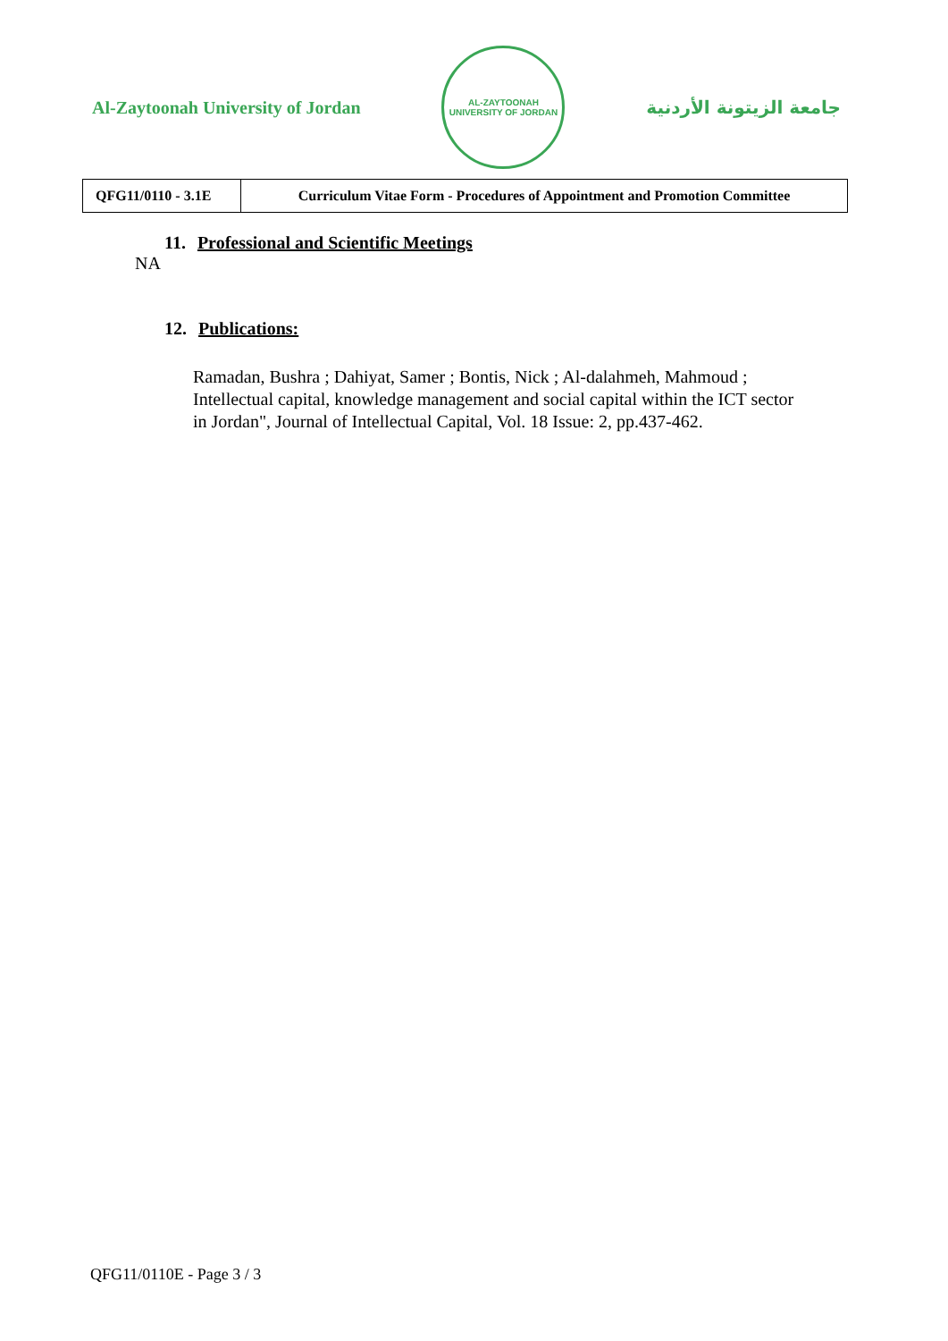Al-Zaytoonah University of Jordan
AL-ZAYTOONAH UNIVERSITY OF JORDAN
جامعة الزيتونة الأردنية
| QFG11/0110 - 3.1E | Curriculum Vitae Form - Procedures of Appointment and Promotion Committee |
11. Professional and Scientific Meetings
NA
12. Publications:
Ramadan, Bushra ; Dahiyat, Samer ; Bontis, Nick ; Al-dalahmeh, Mahmoud ; Intellectual capital, knowledge management and social capital within the ICT sector in Jordan", Journal of Intellectual Capital, Vol. 18 Issue: 2, pp.437-462.
QFG11/0110E - Page 3 / 3